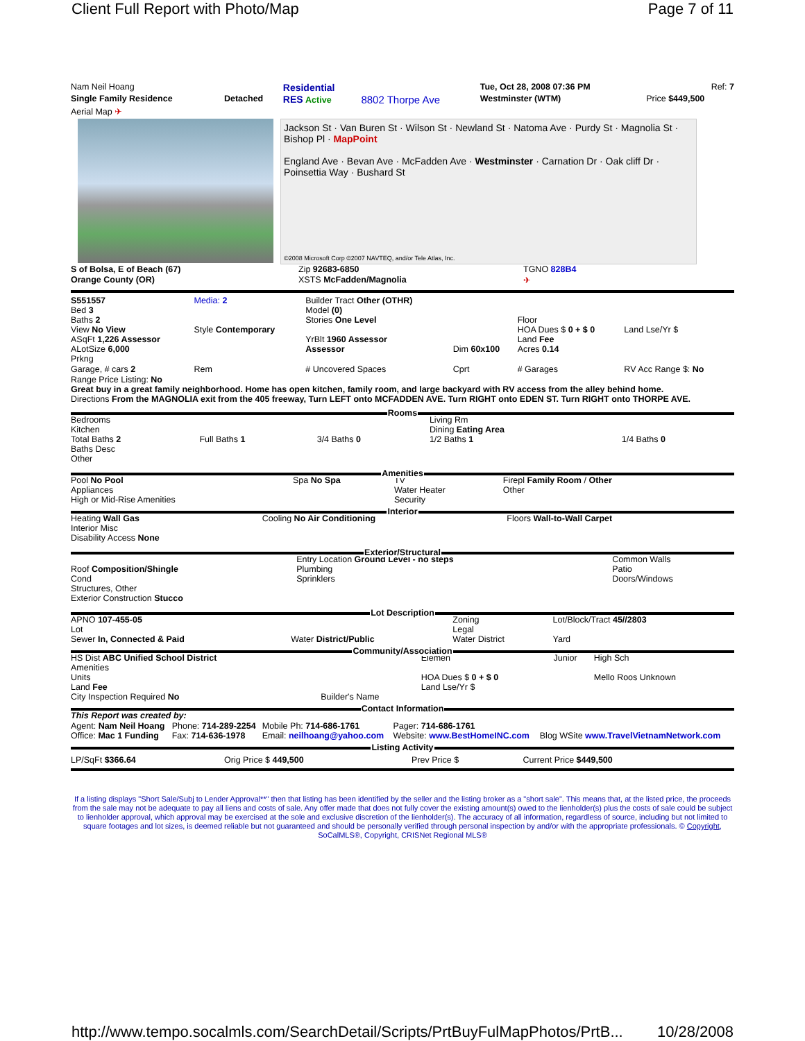Client Full Report with Photo/Map Page 7 of 11
| Nam Neil Hoang | | Residential | | Tue, Oct 28, 2008 07:36 PM | Ref: 7 |
| Single Family Residence | Detached | RES Active | 8802 Thorpe Ave | Westminster (WTM) | Price $449,500 |
| Aerial Map ✈ | | | | | |
Jackson St · Van Buren St · Wilson St · Newland St · Natoma Ave · Purdy St · Magnolia St · Bishop Pl · MapPoint
England Ave · Bevan Ave · McFadden Ave · Westminster · Carnation Dr · Oak cliff Dr · Poinsettia Way · Bushard St
©2008 Microsoft Corp ©2007 NAVTEQ, and/or Tele Atlas, Inc.
| S of Bolsa, E of Beach (67) | Zip 92683-6850 | TGNO 828B4 |
| Orange County (OR) | XSTS McFadden/Magnolia | ✈ |
| S551557 Bed 3 Baths 2 View No View ASqFt 1,226 Assessor ALotSize 6,000 Prkng | Media: 2 Style Contemporary | Builder Tract Other (OTHR) Model (0) Stories One Level YrBlt 1960 Assessor Assessor | Dim 60x100 | Floor HOA Dues $ 0 + $ 0 Land Fee Acres 0.14 | Land Lse/Yr $ |
| Garage, # cars 2 | Rem | # Uncovered Spaces | Cprt | # Garages | RV Acc Range $: No |
Range Price Listing: No
Great buy in a great family neighborhood. Home has open kitchen, family room, and large backyard with RV access from the alley behind home.
Directions From the MAGNOLIA exit from the 405 freeway, Turn LEFT onto MCFADDEN AVE. Turn RIGHT onto EDEN ST. Turn RIGHT onto THORPE AVE.
Rooms
| Bedrooms Kitchen Total Baths 2 Baths Desc Other | Full Baths 1 | 3/4 Baths 0 | Living Rm Dining Eating Area 1/2 Baths 1 | 1/4 Baths 0 |
Amenities
| Pool No Pool Appliances High or Mid-Rise Amenities | Spa No Spa | TV Water Heater Security | Firepl Family Room / Other Other |
Interior
| Heating Wall Gas Interior Misc Disability Access None | Cooling No Air Conditioning | Floors Wall-to-Wall Carpet |
Exterior/Structural
| Roof Composition/Shingle Cond Structures, Other Exterior Construction Stucco | Entry Location Ground Level - no steps Plumbing Sprinklers | Common Walls Patio Doors/Windows |
Lot Description
| APNO 107-455-05 Lot Sewer In, Connected & Paid | Water District/Public | Zoning Legal Water District | Lot/Block/Tract 45//2803 Yard |
Community/Association
| HS Dist ABC Unified School District Amenities Units Land Fee City Inspection Required No | Builder's Name | Elemen HOA Dues $ 0 + $ 0 Land Lse/Yr $ | Junior | High Sch Mello Roos Unknown |
Contact Information
| This Report was created by: | | | | |
| Agent: Nam Neil Hoang Office: Mac 1 Funding | Phone: 714-289-2254 Fax: 714-636-1978 | Mobile Ph: 714-686-1761 Email: neilhoang@yahoo.com | Pager: 714-686-1761 Website: www.BestHomeINC.com | Blog WSite www.TravelVietnamNetwork.com |
Listing Activity
| LP/SqFt $366.64 | Orig Price $ 449,500 | Prev Price $ | Current Price $449,500 |
If a listing displays "Short Sale/Subj to Lender Approval**" then that listing has been identified by the seller and the listing broker as a "short sale". This means that, at the listed price, the proceeds from the sale may not be adequate to pay all liens and costs of sale. Any offer made that does not fully cover the existing amount(s) owed to the lienholder(s) plus the costs of sale could be subject to lienholder approval, which approval may be exercised at the sole and exclusive discretion of the lienholder(s). The accuracy of all information, regardless of source, including but not limited to square footages and lot sizes, is deemed reliable but not guaranteed and should be personally verified through personal inspection by and/or with the appropriate professionals. © Copyright, SoCalMLS®, Copyright, CRISNet Regional MLS®
http://www.tempo.socalmls.com/SearchDetail/Scripts/PrtBuyFulMapPhotos/PrtB... 10/28/2008